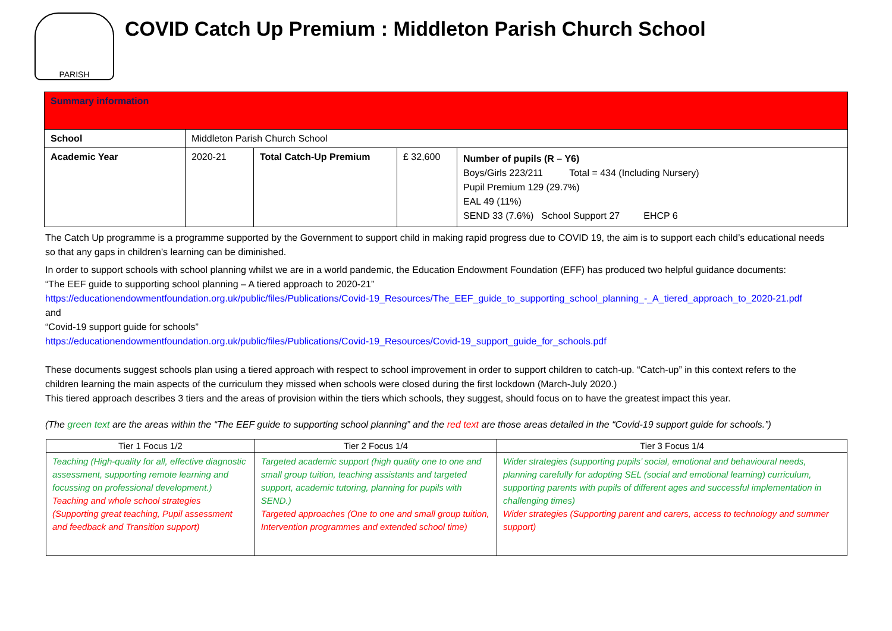PARISH
COVID Catch Up Premium : Middleton Parish Church School
| Summary information | | | | |
| School | Middleton Parish Church School | | | |
| Academic Year | 2020-21 | Total Catch-Up Premium | £ 32,600 | Number of pupils (R – Y6) Boys/Girls 223/211 Total = 434 (Including Nursery) Pupil Premium 129 (29.7%) EAL 49 (11%) SEND 33 (7.6%) School Support 27 EHCP 6 |
The Catch Up programme is a programme supported by the Government to support child in making rapid progress due to COVID 19, the aim is to support each child’s educational needs so that any gaps in children’s learning can be diminished.
In order to support schools with school planning whilst we are in a world pandemic, the Education Endowment Foundation (EFF) has produced two helpful guidance documents:
“The EEF guide to supporting school planning – A tiered approach to 2020-21”
https://educationendowmentfoundation.org.uk/public/files/Publications/Covid-19_Resources/The_EEF_guide_to_supporting_school_planning_-_A_tiered_approach_to_2020-21.pdf
and
“Covid-19 support guide for schools”
https://educationendowmentfoundation.org.uk/public/files/Publications/Covid-19_Resources/Covid-19_support_guide_for_schools.pdf
These documents suggest schools plan using a tiered approach with respect to school improvement in order to support children to catch-up. “Catch-up” in this context refers to the children learning the main aspects of the curriculum they missed when schools were closed during the first lockdown (March-July 2020.)
This tiered approach describes 3 tiers and the areas of provision within the tiers which schools, they suggest, should focus on to have the greatest impact this year.
(The green text are the areas within the “The EEF guide to supporting school planning” and the red text are those areas detailed in the “Covid-19 support guide for schools.”)
| Tier 1 Focus 1/2 | Tier 2 Focus 1/4 | Tier 3 Focus 1/4 |
| --- | --- | --- |
| Teaching (High-quality for all, effective diagnostic assessment, supporting remote learning and focussing on professional development.) Teaching and whole school strategies (Supporting great teaching, Pupil assessment and feedback and Transition support) | Targeted academic support (high quality one to one and small group tuition, teaching assistants and targeted support, academic tutoring, planning for pupils with SEND.) Targeted approaches (One to one and small group tuition, Intervention programmes and extended school time) | Wider strategies (supporting pupils’ social, emotional and behavioural needs, planning carefully for adopting SEL (social and emotional learning) curriculum, supporting parents with pupils of different ages and successful implementation in challenging times) Wider strategies (Supporting parent and carers, access to technology and summer support) |